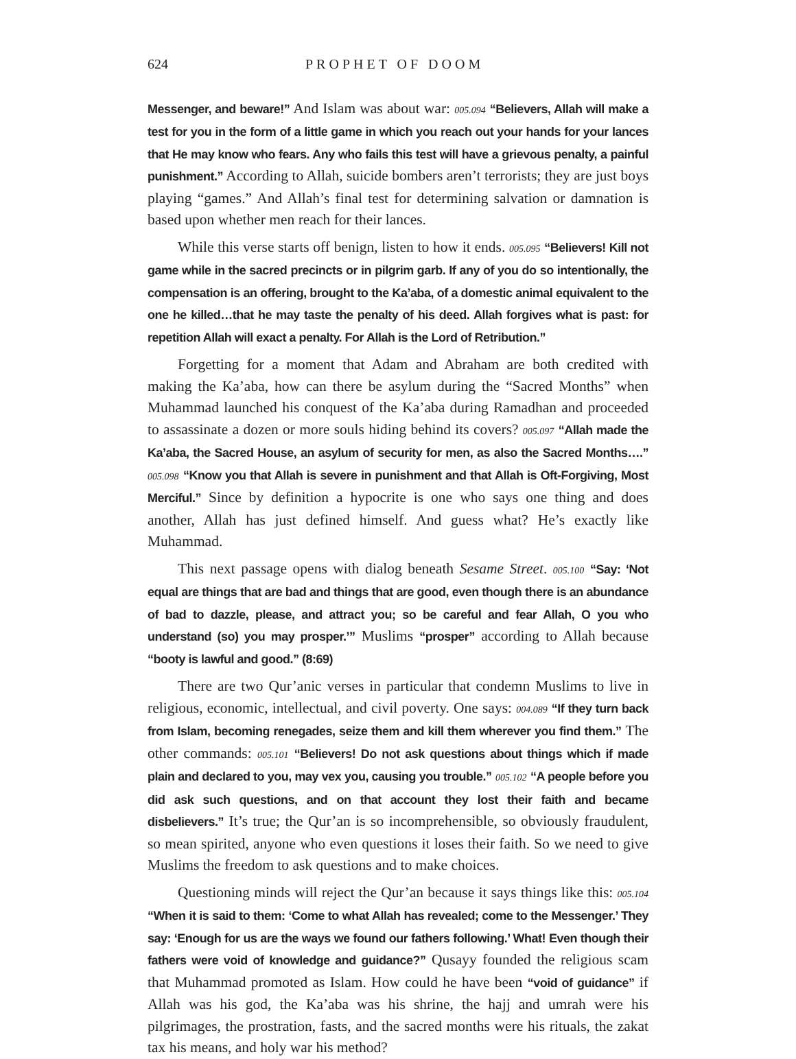624 PROPHET OF DOOM
Messenger, and beware!” And Islam was about war: 005.094 “Believers, Allah will make a test for you in the form of a little game in which you reach out your hands for your lances that He may know who fears. Any who fails this test will have a grievous penalty, a painful punishment.” According to Allah, suicide bombers aren’t terrorists; they are just boys playing “games.” And Allah’s final test for determining salvation or damnation is based upon whether men reach for their lances.
While this verse starts off benign, listen to how it ends. 005.095 “Believers! Kill not game while in the sacred precincts or in pilgrim garb. If any of you do so intentionally, the compensation is an offering, brought to the Ka’aba, of a domestic animal equivalent to the one he killed…that he may taste the penalty of his deed. Allah forgives what is past: for repetition Allah will exact a penalty. For Allah is the Lord of Retribution.”
Forgetting for a moment that Adam and Abraham are both credited with making the Ka’aba, how can there be asylum during the “Sacred Months” when Muhammad launched his conquest of the Ka’aba during Ramadhan and proceeded to assassinate a dozen or more souls hiding behind its covers? 005.097 “Allah made the Ka’aba, the Sacred House, an asylum of security for men, as also the Sacred Months….” 005.098 “Know you that Allah is severe in punishment and that Allah is Oft-Forgiving, Most Merciful.” Since by definition a hypocrite is one who says one thing and does another, Allah has just defined himself. And guess what? He’s exactly like Muhammad.
This next passage opens with dialog beneath Sesame Street. 005.100 “Say: ‘Not equal are things that are bad and things that are good, even though there is an abundance of bad to dazzle, please, and attract you; so be careful and fear Allah, O you who understand (so) you may prosper.’” Muslims “prosper” according to Allah because “booty is lawful and good.” (8:69)
There are two Qur’anic verses in particular that condemn Muslims to live in religious, economic, intellectual, and civil poverty. One says: 004.089 “If they turn back from Islam, becoming renegades, seize them and kill them wherever you find them.” The other commands: 005.101 “Believers! Do not ask questions about things which if made plain and declared to you, may vex you, causing you trouble.” 005.102 “A people before you did ask such questions, and on that account they lost their faith and became disbelievers.” It’s true; the Qur’an is so incomprehensible, so obviously fraudulent, so mean spirited, anyone who even questions it loses their faith. So we need to give Muslims the freedom to ask questions and to make choices.
Questioning minds will reject the Qur’an because it says things like this: 005.104 “When it is said to them: ‘Come to what Allah has revealed; come to the Messenger.’ They say: ‘Enough for us are the ways we found our fathers following.’ What! Even though their fathers were void of knowledge and guidance?” Qusayy founded the religious scam that Muhammad promoted as Islam. How could he have been “void of guidance” if Allah was his god, the Ka’aba was his shrine, the hajj and umrah were his pilgrimages, the prostration, fasts, and the sacred months were his rituals, the zakat tax his means, and holy war his method?